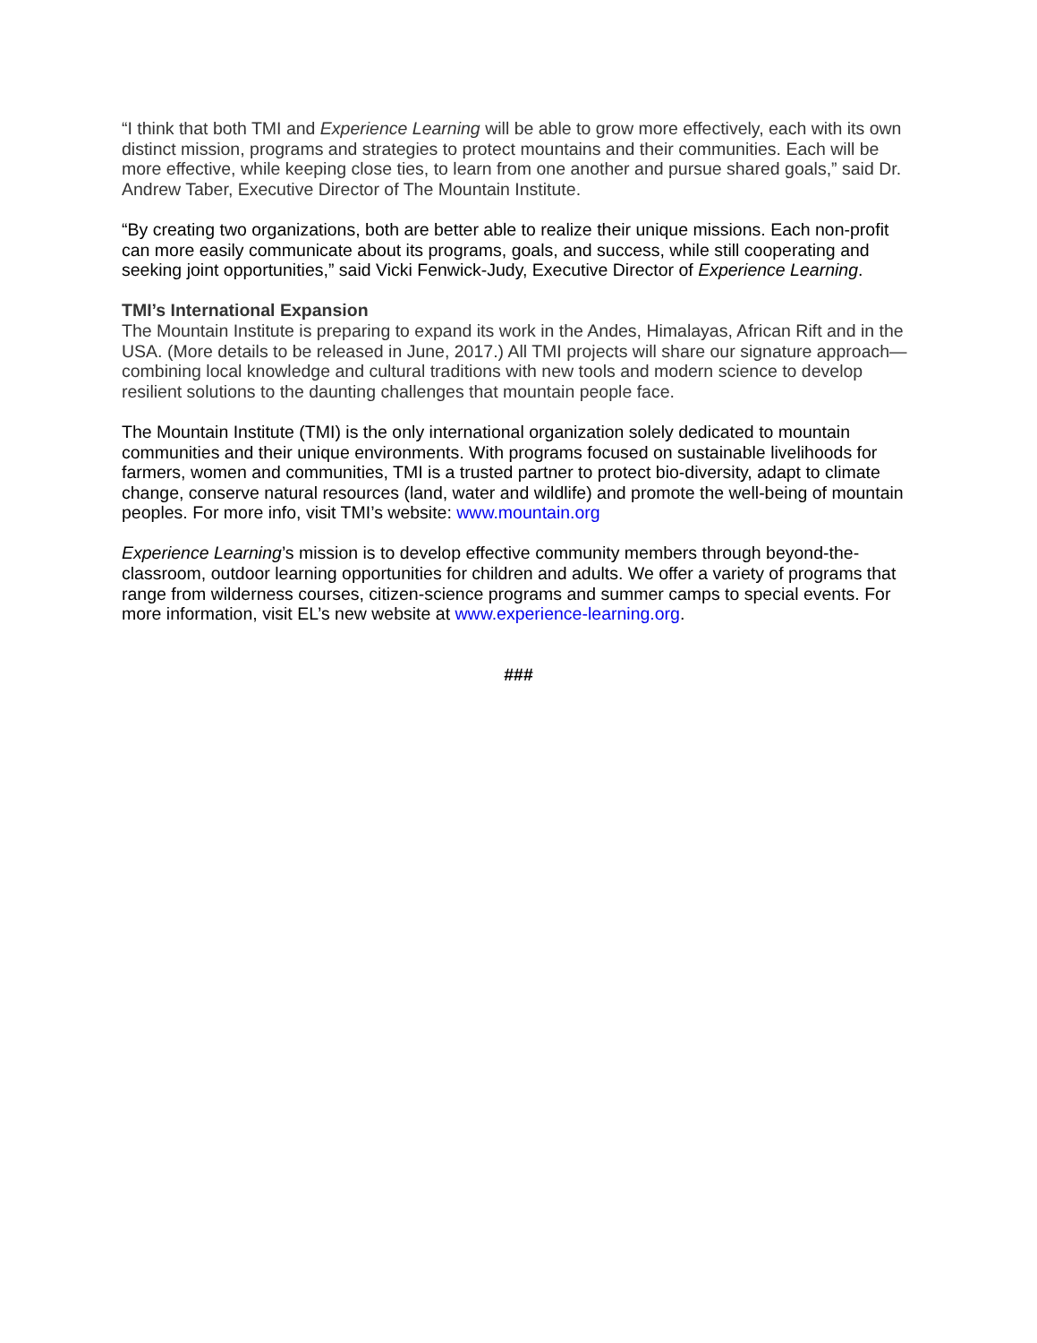“I think that both TMI and Experience Learning will be able to grow more effectively, each with its own distinct mission, programs and strategies to protect mountains and their communities. Each will be more effective, while keeping close ties, to learn from one another and pursue shared goals,” said Dr. Andrew Taber, Executive Director of The Mountain Institute.
“By creating two organizations, both are better able to realize their unique missions. Each non-profit can more easily communicate about its programs, goals, and success, while still cooperating and seeking joint opportunities,” said Vicki Fenwick-Judy, Executive Director of Experience Learning.
TMI’s International Expansion
The Mountain Institute is preparing to expand its work in the Andes, Himalayas, African Rift and in the USA. (More details to be released in June, 2017.) All TMI projects will share our signature approach—combining local knowledge and cultural traditions with new tools and modern science to develop resilient solutions to the daunting challenges that mountain people face.
The Mountain Institute (TMI) is the only international organization solely dedicated to mountain communities and their unique environments. With programs focused on sustainable livelihoods for farmers, women and communities, TMI is a trusted partner to protect bio-diversity, adapt to climate change, conserve natural resources (land, water and wildlife) and promote the well-being of mountain peoples. For more info, visit TMI’s website: www.mountain.org
Experience Learning’s mission is to develop effective community members through beyond-the-classroom, outdoor learning opportunities for children and adults. We offer a variety of programs that range from wilderness courses, citizen-science programs and summer camps to special events. For more information, visit EL’s new website at www.experience-learning.org.
###